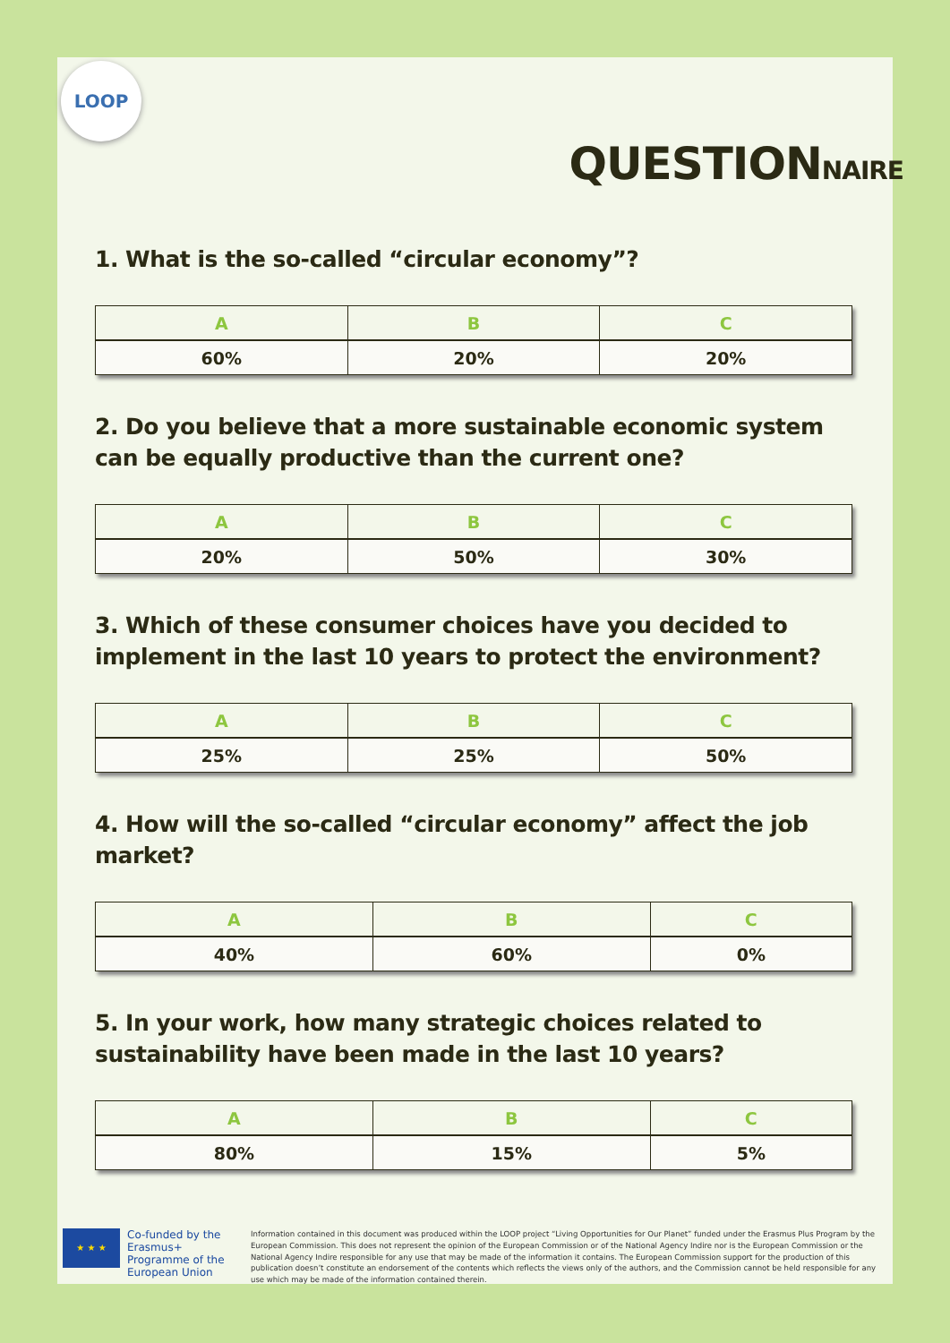LOOP
QUESTIONNAIRE
1. What is the so-called “circular economy”?
| A | B | C |
| --- | --- | --- |
| 60% | 20% | 20% |
2. Do you believe that a more sustainable economic system can be equally productive than the current one?
| A | B | C |
| --- | --- | --- |
| 20% | 50% | 30% |
3. Which of these consumer choices have you decided to implement in the last 10 years to protect the environment?
| A | B | C |
| --- | --- | --- |
| 25% | 25% | 50% |
4. How will the so-called “circular economy” affect the job market?
| A | B | C |
| --- | --- | --- |
| 40% | 60% | 0% |
5. In your work, how many strategic choices related to sustainability have been made in the last 10 years?
| A | B | C |
| --- | --- | --- |
| 80% | 15% | 5% |
★ ★ ★
Co-funded by the Erasmus+ Programme of the European Union
Information contained in this document was produced within the LOOP project “Living Opportunities for Our Planet” funded under the Erasmus Plus Program by the European Commission. This does not represent the opinion of the European Commission or of the National Agency Indire nor is the European Commission or the National Agency Indire responsible for any use that may be made of the information it contains. The European Commission support for the production of this publication doesn’t constitute an endorsement of the contents which reflects the views only of the authors, and the Commission cannot be held responsible for any use which may be made of the information contained therein.